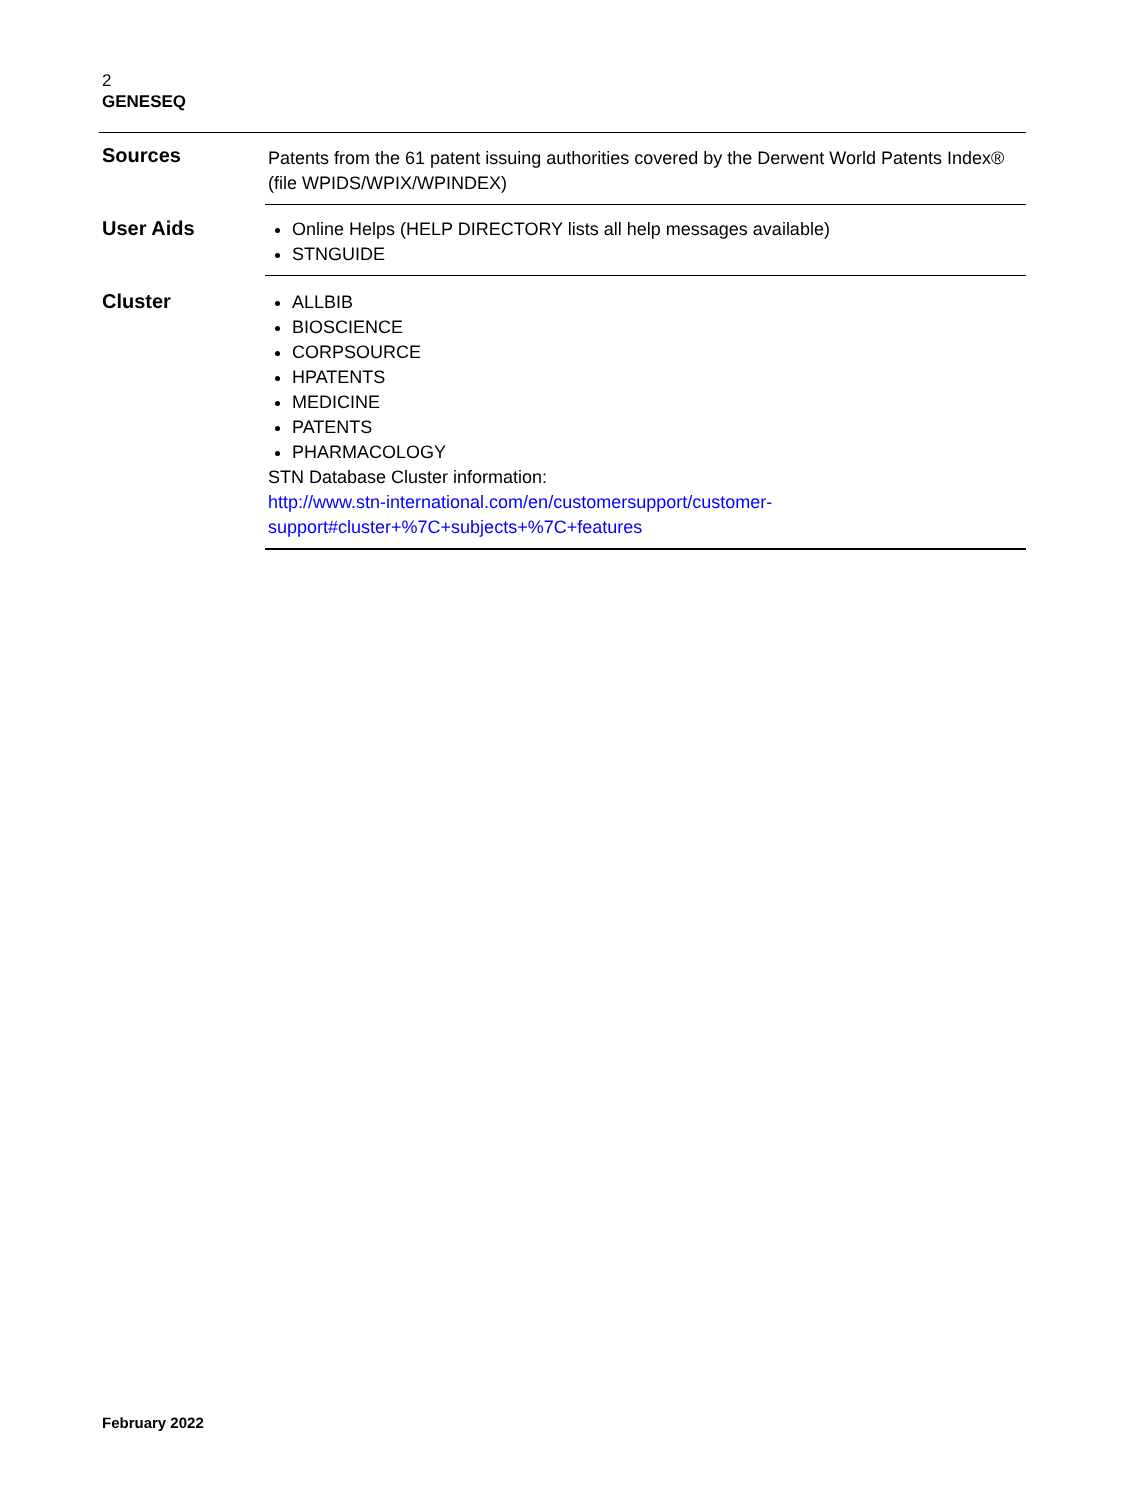2
GENESEQ
| Sources | Patents from the 61 patent issuing authorities covered by the Derwent World Patents Index® (file WPIDS/WPIX/WPINDEX) |
| User Aids | Online Helps (HELP DIRECTORY lists all help messages available) STNGUIDE |
| Cluster | ALLBIB BIOSCIENCE CORPSOURCE HPATENTS MEDICINE PATENTS PHARMACOLOGY STN Database Cluster information: http://www.stn-international.com/en/customersupport/customer- support#cluster+%7C+subjects+%7C+features |
February 2022